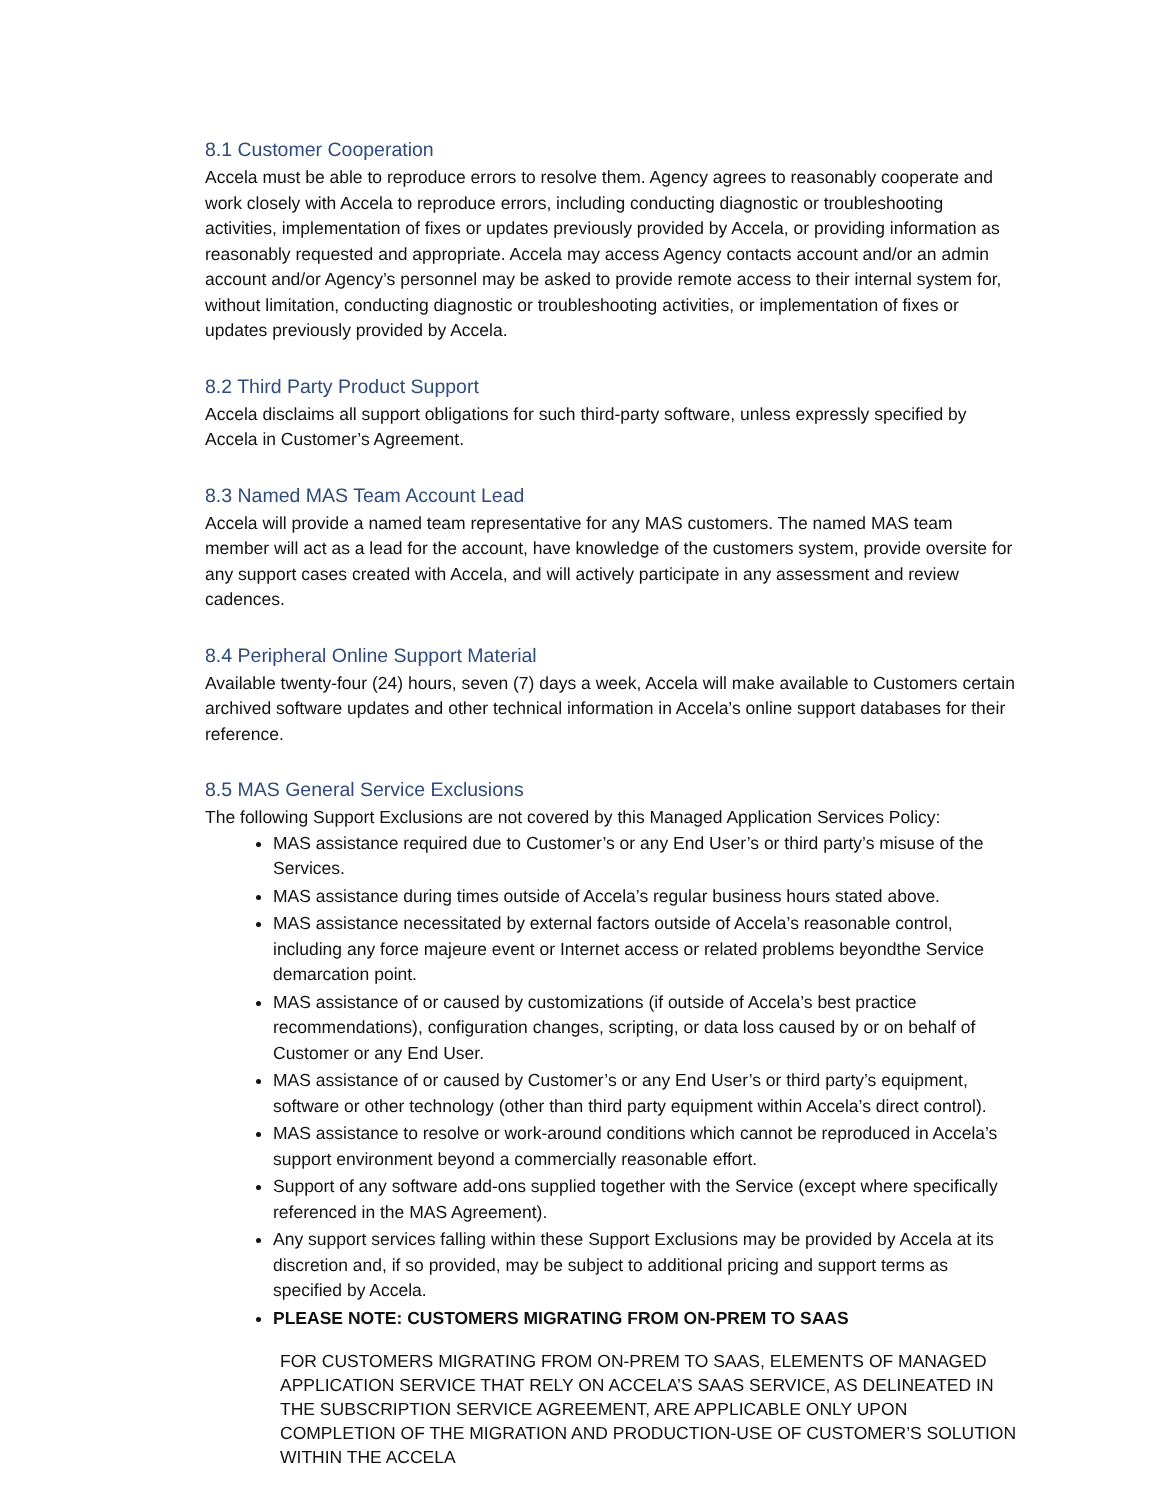8.1 Customer Cooperation
Accela must be able to reproduce errors to resolve them. Agency agrees to reasonably cooperate and work closely with Accela to reproduce errors, including conducting diagnostic or troubleshooting activities, implementation of fixes or updates previously provided by Accela, or providing information as reasonably requested and appropriate. Accela may access Agency contacts account and/or an admin account and/or Agency’s personnel may be asked to provide remote access to their internal system for, without limitation, conducting diagnostic or troubleshooting activities, or implementation of fixes or updates previously provided by Accela.
8.2 Third Party Product Support
Accela disclaims all support obligations for such third-party software, unless expressly specified by Accela in Customer’s Agreement.
8.3 Named MAS Team Account Lead
Accela will provide a named team representative for any MAS customers. The named MAS team member will act as a lead for the account, have knowledge of the customers system, provide oversite for any support cases created with Accela, and will actively participate in any assessment and review cadences.
8.4 Peripheral Online Support Material
Available twenty-four (24) hours, seven (7) days a week, Accela will make available to Customers certain archived software updates and other technical information in Accela’s online support databases for their reference.
8.5 MAS General Service Exclusions
The following Support Exclusions are not covered by this Managed Application Services Policy:
MAS assistance required due to Customer’s or any End User’s or third party’s misuse of the Services.
MAS assistance during times outside of Accela’s regular business hours stated above.
MAS assistance necessitated by external factors outside of Accela’s reasonable control, including any force majeure event or Internet access or related problems beyondthe Service demarcation point.
MAS assistance of or caused by customizations (if outside of Accela’s best practice recommendations), configuration changes, scripting, or data loss caused by or on behalf of Customer or any End User.
MAS assistance of or caused by Customer’s or any End User’s or third party’s equipment, software or other technology (other than third party equipment within Accela’s direct control).
MAS assistance to resolve or work-around conditions which cannot be reproduced in Accela’s support environment beyond a commercially reasonable effort.
Support of any software add-ons supplied together with the Service (except where specifically referenced in the MAS Agreement).
Any support services falling within these Support Exclusions may be provided by Accela at its discretion and, if so provided, may be subject to additional pricing and support terms as specified by Accela.
PLEASE NOTE: CUSTOMERS MIGRATING FROM ON-PREM TO SAAS
FOR CUSTOMERS MIGRATING FROM ON-PREM TO SAAS, ELEMENTS OF MANAGED APPLICATION SERVICE THAT RELY ON ACCELA’S SAAS SERVICE, AS DELINEATED IN THE SUBSCRIPTION SERVICE AGREEMENT, ARE APPLICABLE ONLY UPON COMPLETION OF THE MIGRATION AND PRODUCTION-USE OF CUSTOMER’S SOLUTION WITHIN THE ACCELA